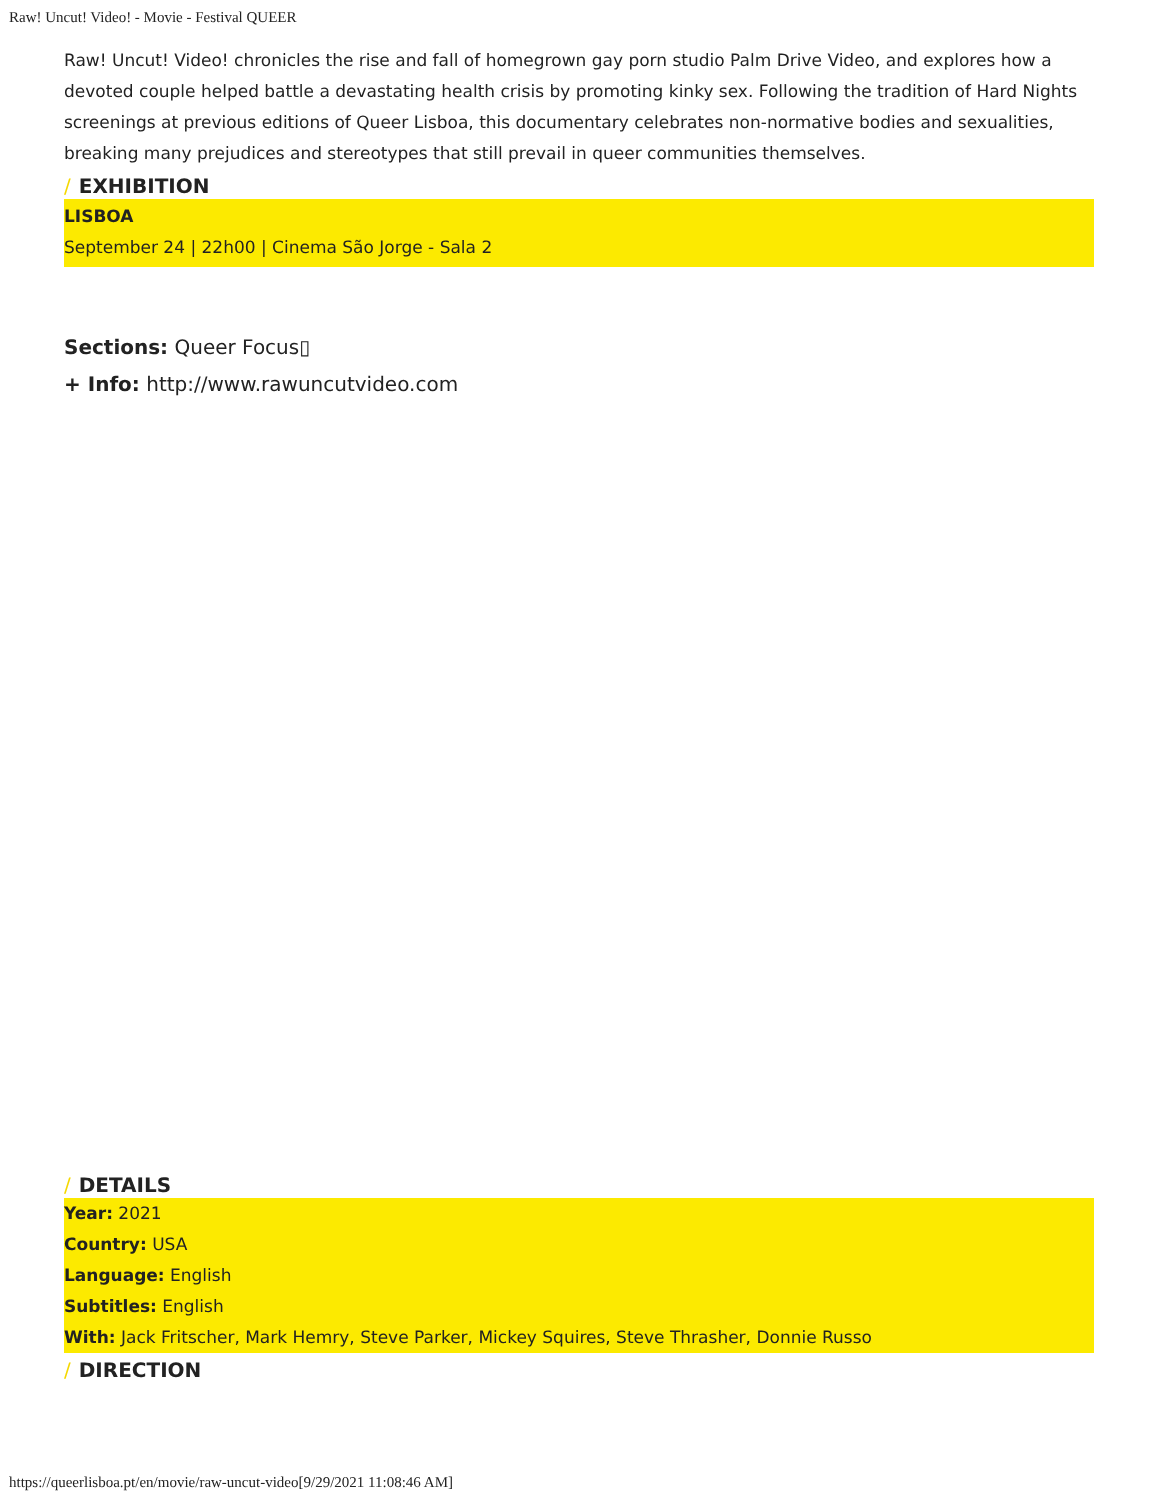Raw! Uncut! Video! - Movie - Festival QUEER
Raw! Uncut! Video! chronicles the rise and fall of homegrown gay porn studio Palm Drive Video, and explores how a devoted couple helped battle a devastating health crisis by promoting kinky sex. Following the tradition of Hard Nights screenings at previous editions of Queer Lisboa, this documentary celebrates non-normative bodies and sexualities, breaking many prejudices and stereotypes that still prevail in queer communities themselves.
/ EXHIBITION
LISBOA
September 24 | 22h00 | Cinema São Jorge - Sala 2
Sections: Queer Focus▯
+ Info: http://www.rawuncutvideo.com
/ DETAILS
Year: 2021
Country: USA
Language: English
Subtitles: English
With: Jack Fritscher, Mark Hemry, Steve Parker, Mickey Squires, Steve Thrasher, Donnie Russo
/ DIRECTION
https://queerlisboa.pt/en/movie/raw-uncut-video[9/29/2021 11:08:46 AM]